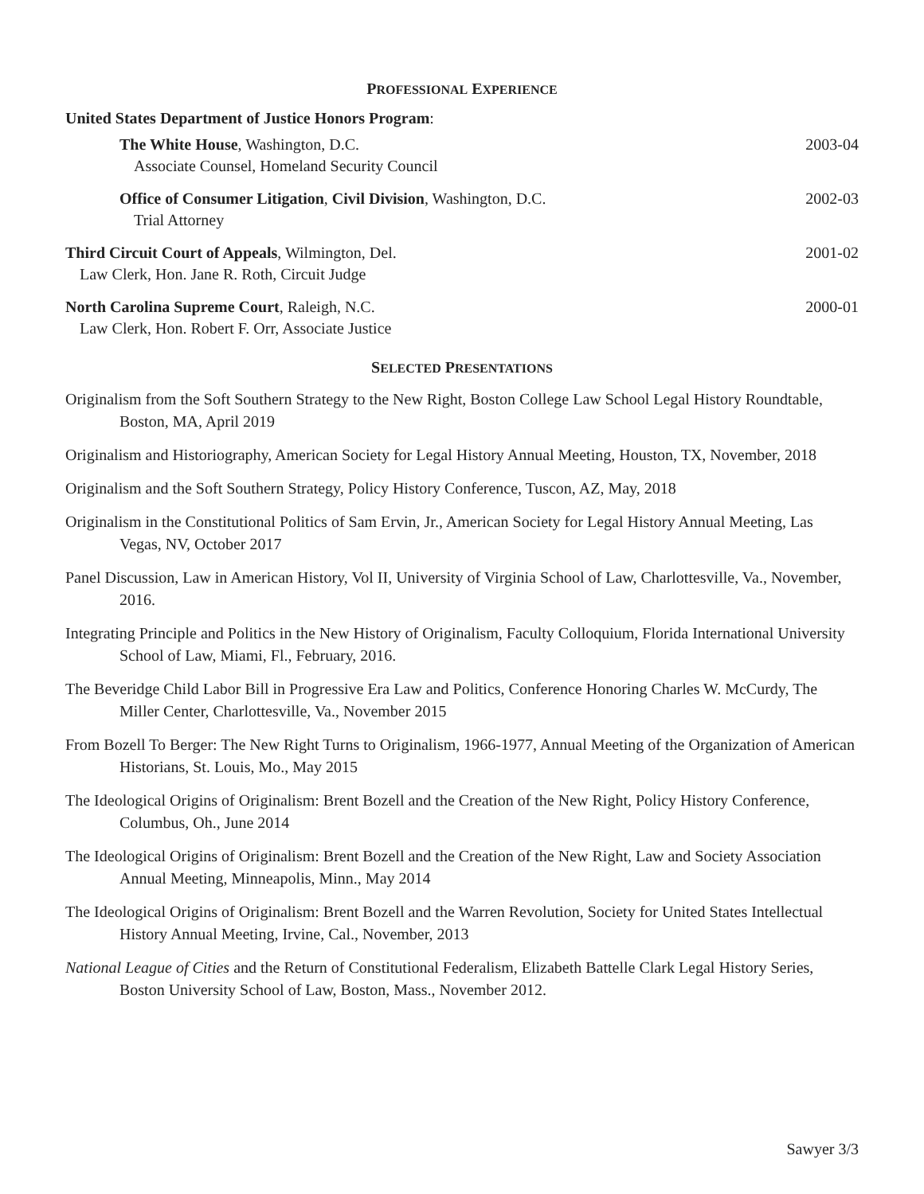PROFESSIONAL EXPERIENCE
United States Department of Justice Honors Program:
The White House, Washington, D.C.
Associate Counsel, Homeland Security Council
2003-04
Office of Consumer Litigation, Civil Division, Washington, D.C.
Trial Attorney
2002-03
Third Circuit Court of Appeals, Wilmington, Del.
Law Clerk, Hon. Jane R. Roth, Circuit Judge
2001-02
North Carolina Supreme Court, Raleigh, N.C.
Law Clerk, Hon. Robert F. Orr, Associate Justice
2000-01
SELECTED PRESENTATIONS
Originalism from the Soft Southern Strategy to the New Right, Boston College Law School Legal History Roundtable, Boston, MA, April 2019
Originalism and Historiography, American Society for Legal History Annual Meeting, Houston, TX, November, 2018
Originalism and the Soft Southern Strategy, Policy History Conference, Tuscon, AZ, May, 2018
Originalism in the Constitutional Politics of Sam Ervin, Jr., American Society for Legal History Annual Meeting, Las Vegas, NV, October 2017
Panel Discussion, Law in American History, Vol II, University of Virginia School of Law, Charlottesville, Va., November, 2016.
Integrating Principle and Politics in the New History of Originalism, Faculty Colloquium, Florida International University School of Law, Miami, Fl., February, 2016.
The Beveridge Child Labor Bill in Progressive Era Law and Politics, Conference Honoring Charles W. McCurdy, The Miller Center, Charlottesville, Va., November 2015
From Bozell To Berger: The New Right Turns to Originalism, 1966-1977, Annual Meeting of the Organization of American Historians, St. Louis, Mo., May 2015
The Ideological Origins of Originalism: Brent Bozell and the Creation of the New Right, Policy History Conference, Columbus, Oh., June 2014
The Ideological Origins of Originalism: Brent Bozell and the Creation of the New Right, Law and Society Association Annual Meeting, Minneapolis, Minn., May 2014
The Ideological Origins of Originalism: Brent Bozell and the Warren Revolution, Society for United States Intellectual History Annual Meeting, Irvine, Cal., November, 2013
National League of Cities and the Return of Constitutional Federalism, Elizabeth Battelle Clark Legal History Series, Boston University School of Law, Boston, Mass., November 2012.
Sawyer 3/3